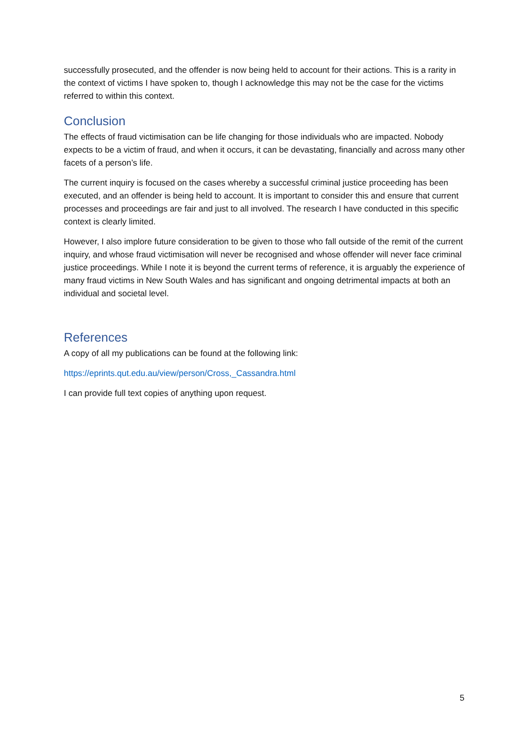successfully prosecuted, and the offender is now being held to account for their actions. This is a rarity in the context of victims I have spoken to, though I acknowledge this may not be the case for the victims referred to within this context.
Conclusion
The effects of fraud victimisation can be life changing for those individuals who are impacted. Nobody expects to be a victim of fraud, and when it occurs, it can be devastating, financially and across many other facets of a person’s life.
The current inquiry is focused on the cases whereby a successful criminal justice proceeding has been executed, and an offender is being held to account. It is important to consider this and ensure that current processes and proceedings are fair and just to all involved. The research I have conducted in this specific context is clearly limited.
However, I also implore future consideration to be given to those who fall outside of the remit of the current inquiry, and whose fraud victimisation will never be recognised and whose offender will never face criminal justice proceedings. While I note it is beyond the current terms of reference, it is arguably the experience of many fraud victims in New South Wales and has significant and ongoing detrimental impacts at both an individual and societal level.
References
A copy of all my publications can be found at the following link:
https://eprints.qut.edu.au/view/person/Cross,_Cassandra.html
I can provide full text copies of anything upon request.
5